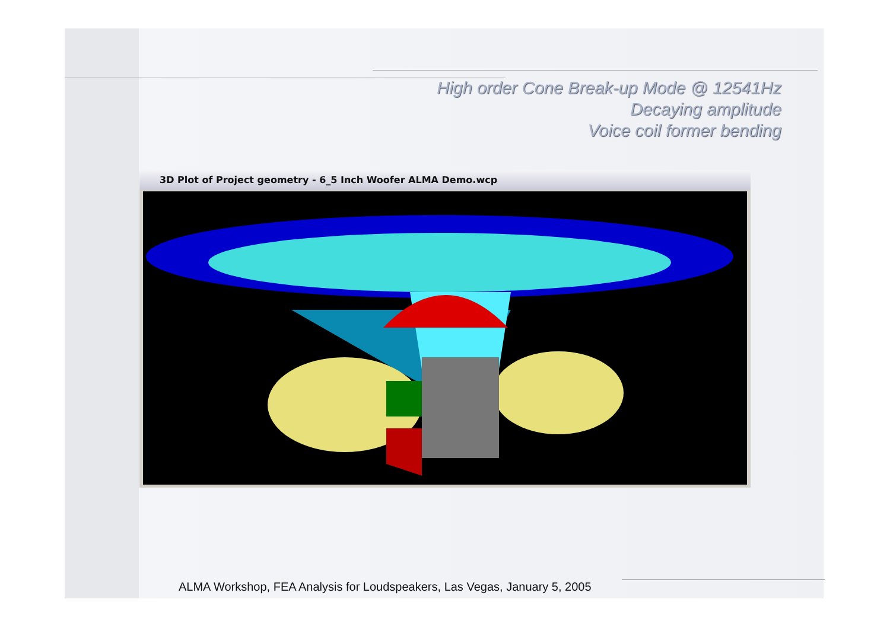High order Cone Break-up Mode @ 12541Hz
Decaying amplitude
Voice coil former bending
3D Plot of Project geometry - 6_5 Inch Woofer ALMA Demo.wcp
ALMA Workshop, FEA Analysis for Loudspeakers, Las Vegas, January 5, 2005